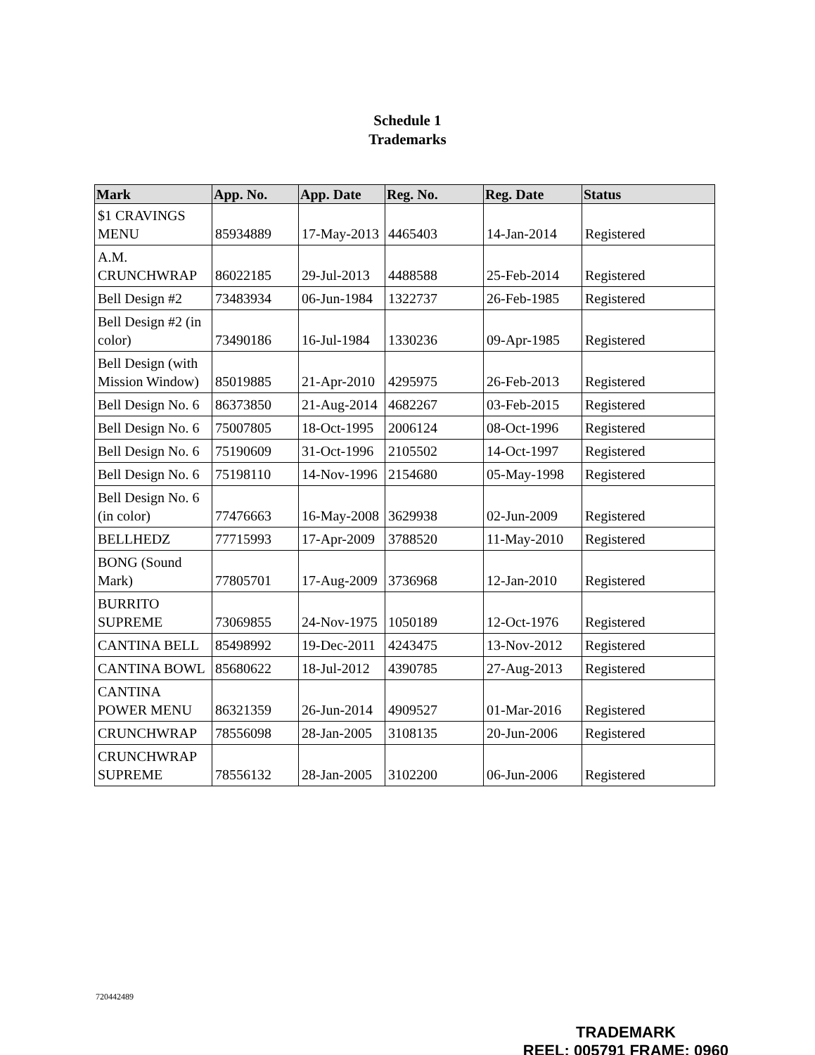Schedule 1
Trademarks
| Mark | App. No. | App. Date | Reg. No. | Reg. Date | Status |
| --- | --- | --- | --- | --- | --- |
| $1 CRAVINGS MENU | 85934889 | 17-May-2013 | 4465403 | 14-Jan-2014 | Registered |
| A.M. CRUNCHWRAP | 86022185 | 29-Jul-2013 | 4488588 | 25-Feb-2014 | Registered |
| Bell Design #2 | 73483934 | 06-Jun-1984 | 1322737 | 26-Feb-1985 | Registered |
| Bell Design #2 (in color) | 73490186 | 16-Jul-1984 | 1330236 | 09-Apr-1985 | Registered |
| Bell Design (with Mission Window) | 85019885 | 21-Apr-2010 | 4295975 | 26-Feb-2013 | Registered |
| Bell Design No. 6 | 86373850 | 21-Aug-2014 | 4682267 | 03-Feb-2015 | Registered |
| Bell Design No. 6 | 75007805 | 18-Oct-1995 | 2006124 | 08-Oct-1996 | Registered |
| Bell Design No. 6 | 75190609 | 31-Oct-1996 | 2105502 | 14-Oct-1997 | Registered |
| Bell Design No. 6 | 75198110 | 14-Nov-1996 | 2154680 | 05-May-1998 | Registered |
| Bell Design No. 6 (in color) | 77476663 | 16-May-2008 | 3629938 | 02-Jun-2009 | Registered |
| BELLHEDZ | 77715993 | 17-Apr-2009 | 3788520 | 11-May-2010 | Registered |
| BONG (Sound Mark) | 77805701 | 17-Aug-2009 | 3736968 | 12-Jan-2010 | Registered |
| BURRITO SUPREME | 73069855 | 24-Nov-1975 | 1050189 | 12-Oct-1976 | Registered |
| CANTINA BELL | 85498992 | 19-Dec-2011 | 4243475 | 13-Nov-2012 | Registered |
| CANTINA BOWL | 85680622 | 18-Jul-2012 | 4390785 | 27-Aug-2013 | Registered |
| CANTINA POWER MENU | 86321359 | 26-Jun-2014 | 4909527 | 01-Mar-2016 | Registered |
| CRUNCHWRAP | 78556098 | 28-Jan-2005 | 3108135 | 20-Jun-2006 | Registered |
| CRUNCHWRAP SUPREME | 78556132 | 28-Jan-2005 | 3102200 | 06-Jun-2006 | Registered |
720442489
TRADEMARK
REEL: 005791 FRAME: 0960